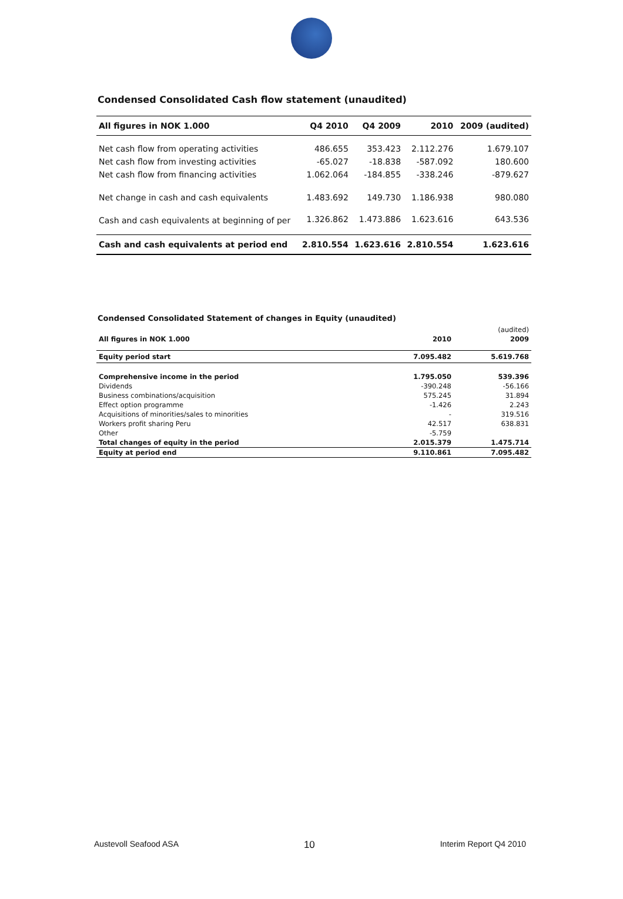Condensed Consolidated Cash flow statement (unaudited)
| All figures in NOK 1.000 | Q4 2010 | Q4 2009 | 2010 | 2009 (audited) |
| --- | --- | --- | --- | --- |
| Net cash flow from operating activities | 486.655 | 353.423 | 2.112.276 | 1.679.107 |
| Net cash flow from investing activities | -65.027 | -18.838 | -587.092 | 180.600 |
| Net cash flow from financing activities | 1.062.064 | -184.855 | -338.246 | -879.627 |
| Net change in cash and cash equivalents | 1.483.692 | 149.730 | 1.186.938 | 980.080 |
| Cash and cash equivalents at beginning of per | 1.326.862 | 1.473.886 | 1.623.616 | 643.536 |
| Cash and cash equivalents at period end | 2.810.554 | 1.623.616 | 2.810.554 | 1.623.616 |
Condensed Consolidated Statement of changes in Equity (unaudited)
| | | (audited) |
| --- | --- | --- |
| All figures in NOK 1.000 | 2010 | 2009 |
| Equity period start | 7.095.482 | 5.619.768 |
| Comprehensive income in the period | 1.795.050 | 539.396 |
| Dividends | -390.248 | -56.166 |
| Business combinations/acquisition | 575.245 | 31.894 |
| Effect option programme | -1.426 | 2.243 |
| Acquisitions of minorities/sales to minorities | - | 319.516 |
| Workers profit sharing Peru | 42.517 | 638.831 |
| Other | -5.759 | |
| Total changes of equity in the period | 2.015.379 | 1.475.714 |
| Equity at period end | 9.110.861 | 7.095.482 |
Austevoll Seafood ASA 10 Interim Report Q4 2010